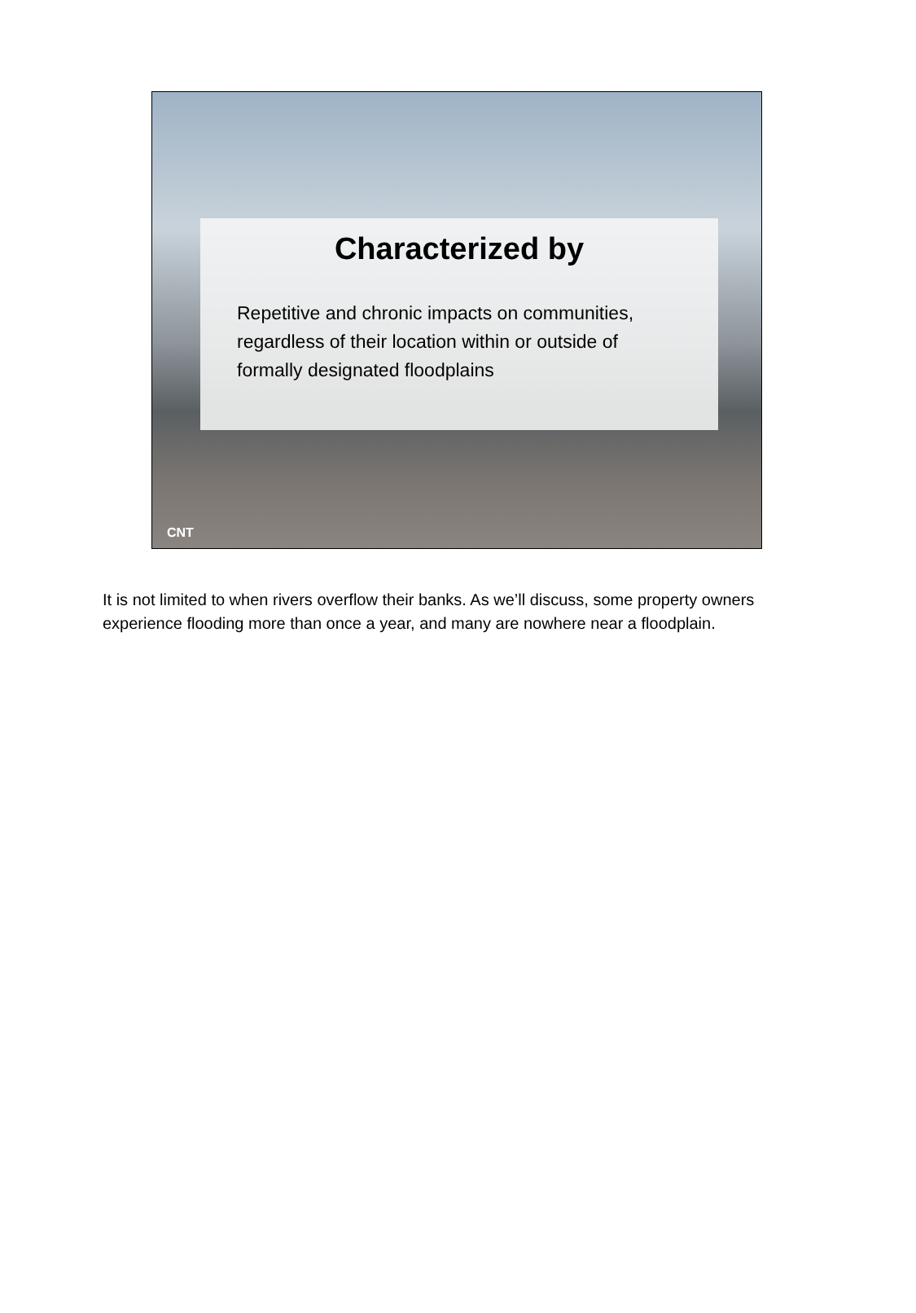Characterized by
Repetitive and chronic impacts on communities, regardless of their location within or outside of formally designated floodplains
CNT
It is not limited to when rivers overflow their banks. As we’ll discuss, some property owners experience flooding more than once a year, and many are nowhere near a floodplain.